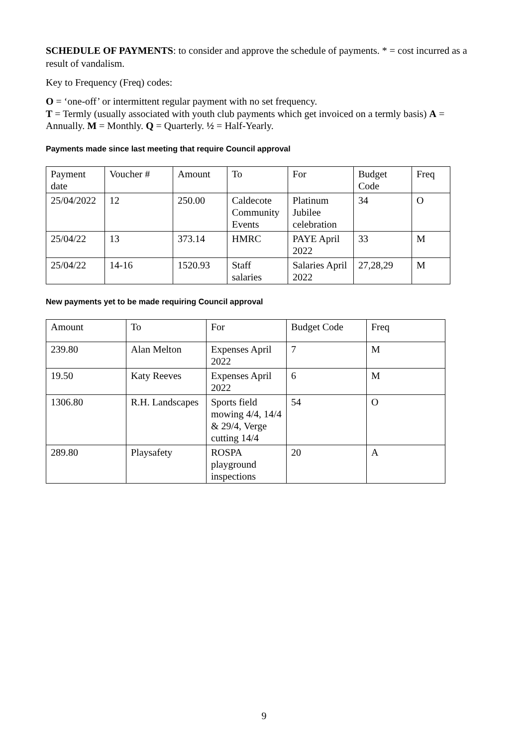SCHEDULE OF PAYMENTS: to consider and approve the schedule of payments. * = cost incurred as a result of vandalism.
Key to Frequency (Freq) codes:
O = ‘one-off’ or intermittent regular payment with no set frequency.
T = Termly (usually associated with youth club payments which get invoiced on a termly basis) A = Annually. M = Monthly. Q = Quarterly. ½ = Half-Yearly.
Payments made since last meeting that require Council approval
| Payment date | Voucher # | Amount | To | For | Budget Code | Freq |
| 25/04/2022 | 12 | 250.00 | Caldecote Community Events | Platinum Jubilee celebration | 34 | O |
| 25/04/22 | 13 | 373.14 | HMRC | PAYE April 2022 | 33 | M |
| 25/04/22 | 14-16 | 1520.93 | Staff salaries | Salaries April 2022 | 27,28,29 | M |
New payments yet to be made requiring Council approval
| Amount | To | For | Budget Code | Freq |
| 239.80 | Alan Melton | Expenses April 2022 | 7 | M |
| 19.50 | Katy Reeves | Expenses April 2022 | 6 | M |
| 1306.80 | R.H. Landscapes | Sports field mowing 4/4, 14/4 & 29/4, Verge cutting 14/4 | 54 | O |
| 289.80 | Playsafety | ROSPA playground inspections | 20 | A |
9